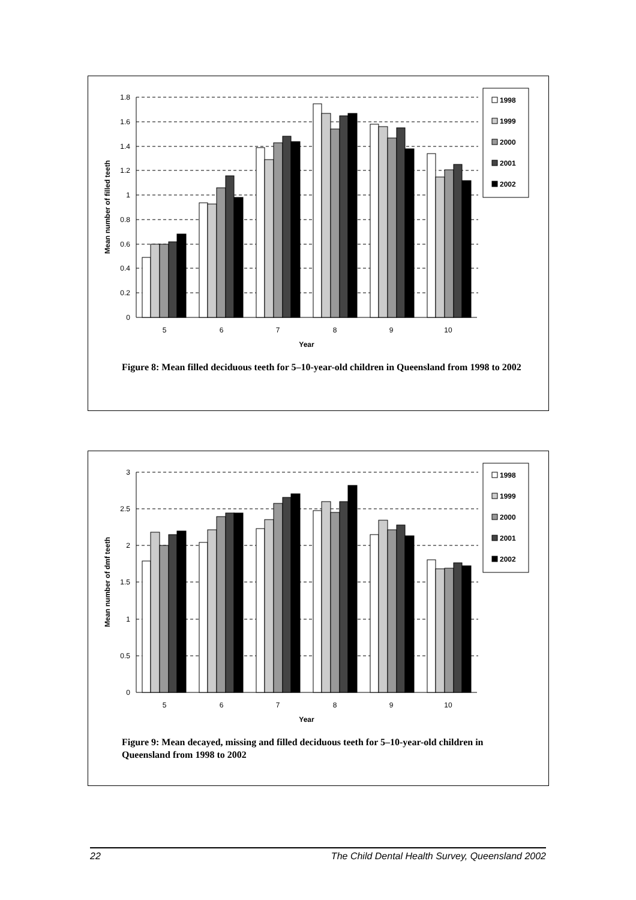1.8
1.6
1.4
1.2
1
0.8
0.6
0.4
0.2
0
5
6
7
8
9
10
Year
Mean number of filled teeth
1998
1999
2000
2001
2002
Figure 8: Mean filled deciduous teeth for 5–10-year-old children in Queensland from 1998 to 2002
3
2.5
2
1.5
1
0.5
0
5
6
7
8
9
10
Year
Mean number of dmf teeth
1998
1999
2000
2001
2002
Figure 9: Mean decayed, missing and filled deciduous teeth for 5–10-year-old children in Queensland from 1998 to 2002
22 The Child Dental Health Survey, Queensland 2002